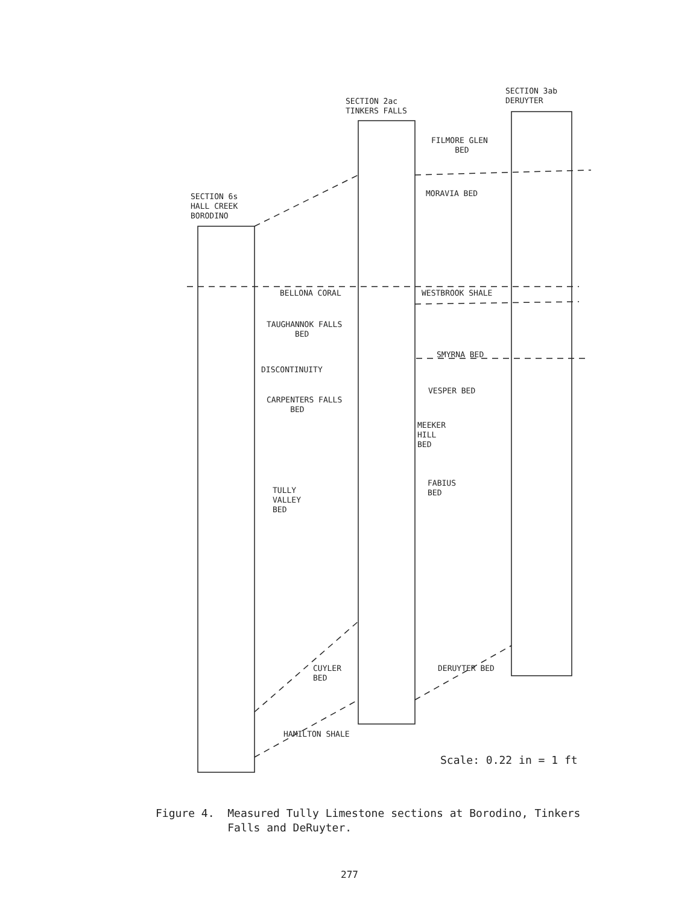SECTION 3ab
DERUYTER
SECTION 2ac
TINKERS FALLS
FILMORE GLEN
BED
MORAVIA BED
SECTION 6s
HALL CREEK
BORODINO
BELLONA CORAL WESTBROOK SHALE
TAUGHANNOK FALLS
BED
SMYRNA BED
DISCONTINUITY
VESPER BED
CARPENTERS FALLS
BED
MEEKER
HILL
BED
FABIUS
BED
TULLY
VALLEY
BED
CUYLER
BED
DERUYTER BED
HAMILTON SHALE
Scale: 0.22 in = 1 ft
Figure 4. Measured Tully Limestone sections at Borodino, Tinkers
Falls and DeRuyter.
277